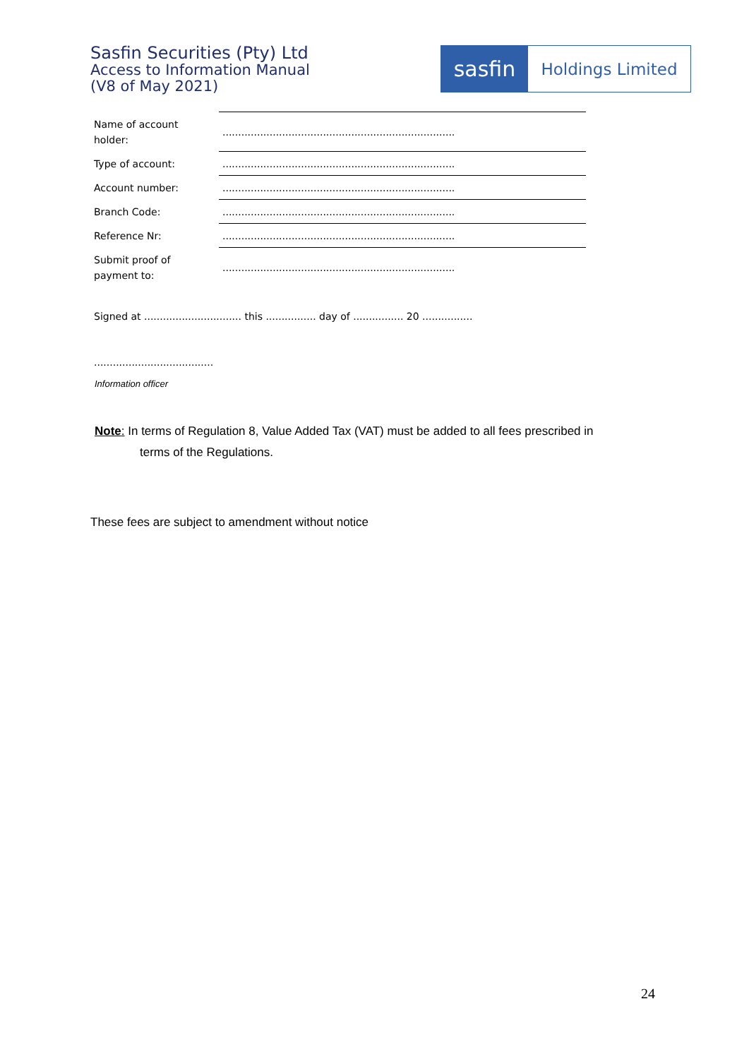Sasfin Securities (Pty) Ltd
Access to Information Manual
(V8 of May 2021)
sasfin
Holdings Limited
| Name of account holder: | .......................................................................... |
| Type of account: | .......................................................................... |
| Account number: | .......................................................................... |
| Branch Code: | .......................................................................... |
| Reference Nr: | .......................................................................... |
| Submit proof of payment to: | .......................................................................... |
Signed at ............................... this ................ day of ................ 20 ................
......................................
Information officer
Note: In terms of Regulation 8, Value Added Tax (VAT) must be added to all fees prescribed in
terms of the Regulations.
These fees are subject to amendment without notice
24